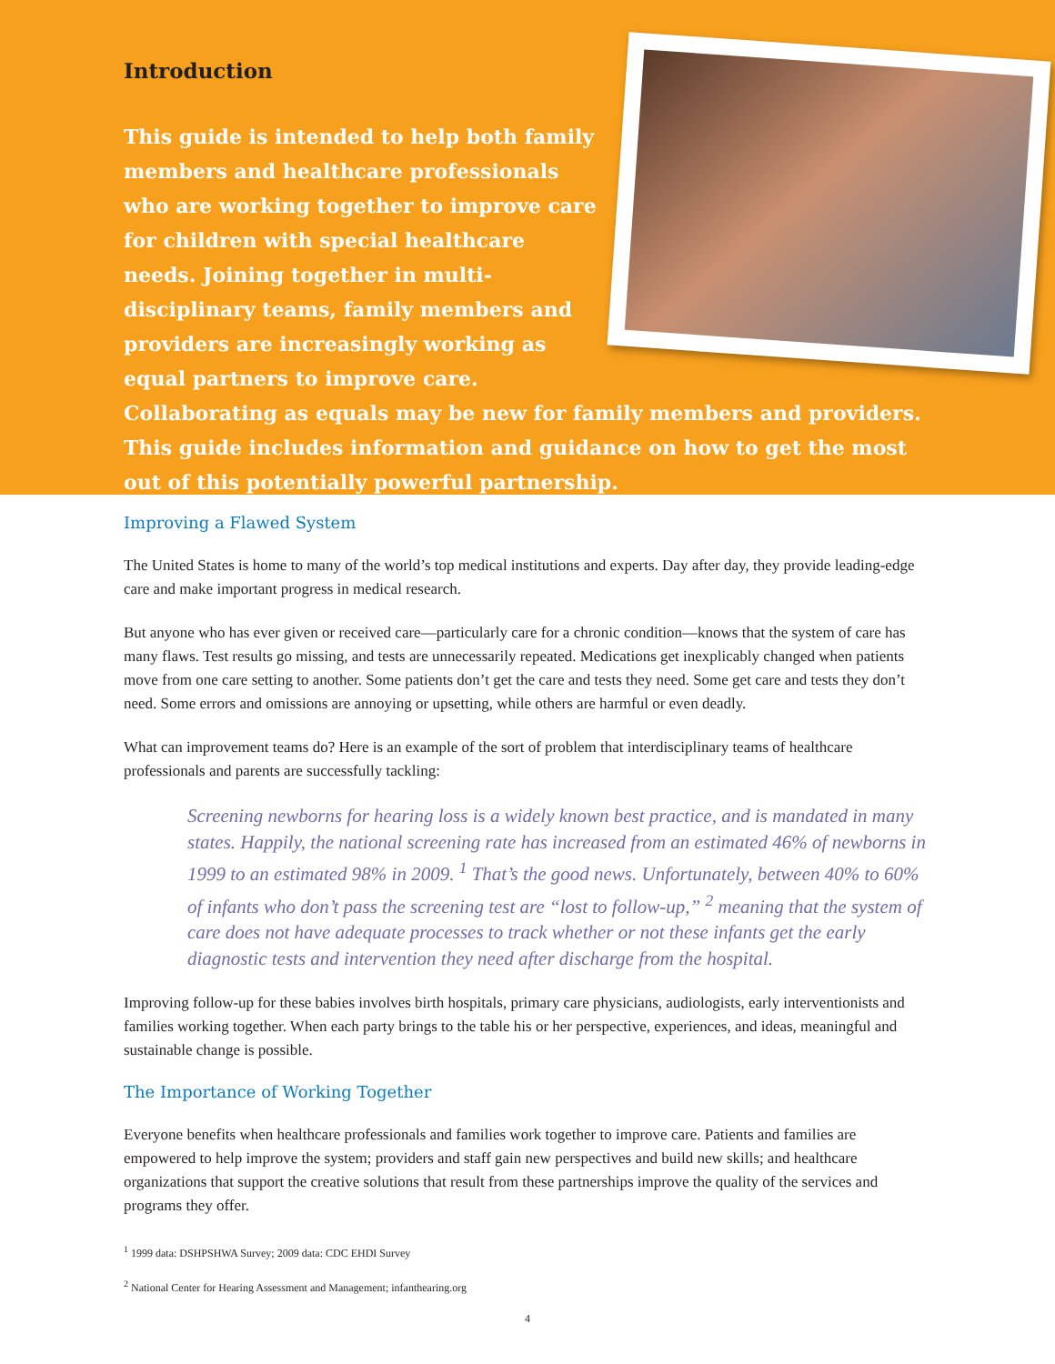Introduction
This guide is intended to help both family members and healthcare professionals who are working together to improve care for children with special healthcare needs. Joining together in multi-disciplinary teams, family members and providers are increasingly working as equal partners to improve care. Collaborating as equals may be new for family members and providers. This guide includes information and guidance on how to get the most out of this potentially powerful partnership.
Improving a Flawed System
The United States is home to many of the world’s top medical institutions and experts. Day after day, they provide leading-edge care and make important progress in medical research.
But anyone who has ever given or received care—particularly care for a chronic condition—knows that the system of care has many flaws. Test results go missing, and tests are unnecessarily repeated. Medications get inexplicably changed when patients move from one care setting to another. Some patients don’t get the care and tests they need. Some get care and tests they don’t need. Some errors and omissions are annoying or upsetting, while others are harmful or even deadly.
What can improvement teams do? Here is an example of the sort of problem that interdisciplinary teams of healthcare professionals and parents are successfully tackling:
Screening newborns for hearing loss is a widely known best practice, and is mandated in many states. Happily, the national screening rate has increased from an estimated 46% of newborns in 1999 to an estimated 98% in 2009. <sup>1</sup> That’s the good news. Unfortunately, between 40% to 60% of infants who don’t pass the screening test are “lost to follow-up,” <sup>2</sup> meaning that the system of care does not have adequate processes to track whether or not these infants get the early diagnostic tests and intervention they need after discharge from the hospital.
Improving follow-up for these babies involves birth hospitals, primary care physicians, audiologists, early interventionists and families working together. When each party brings to the table his or her perspective, experiences, and ideas, meaningful and sustainable change is possible.
The Importance of Working Together
Everyone benefits when healthcare professionals and families work together to improve care. Patients and families are empowered to help improve the system; providers and staff gain new perspectives and build new skills; and healthcare organizations that support the creative solutions that result from these partnerships improve the quality of the services and programs they offer.
<sup>1</sup> 1999 data: DSHPSHWA Survey; 2009 data: CDC EHDI Survey
<sup>2</sup> National Center for Hearing Assessment and Management; infanthearing.org
4